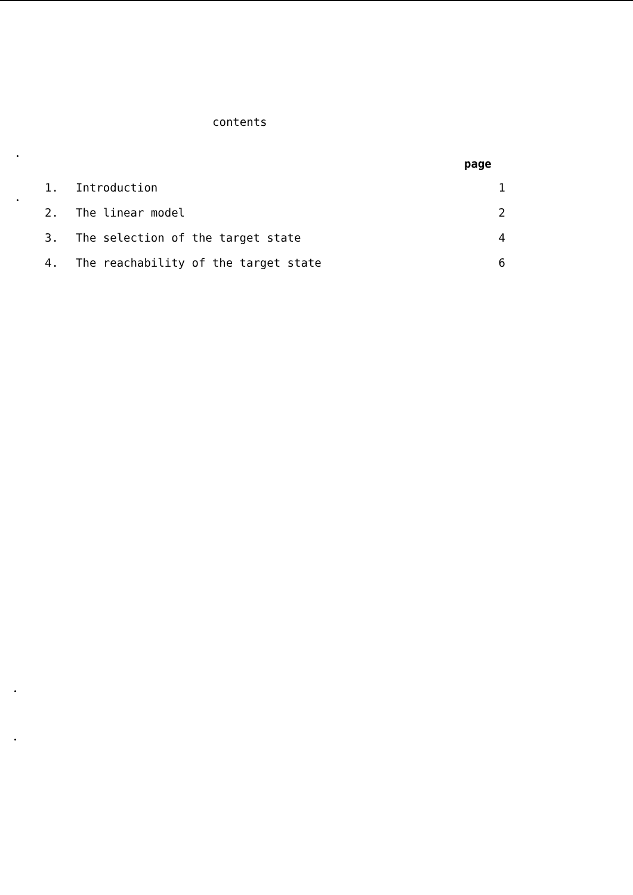contents
page
1. Introduction 1
2. The linear model 2
3. The selection of the target state 4
4. The reachability of the target state 6